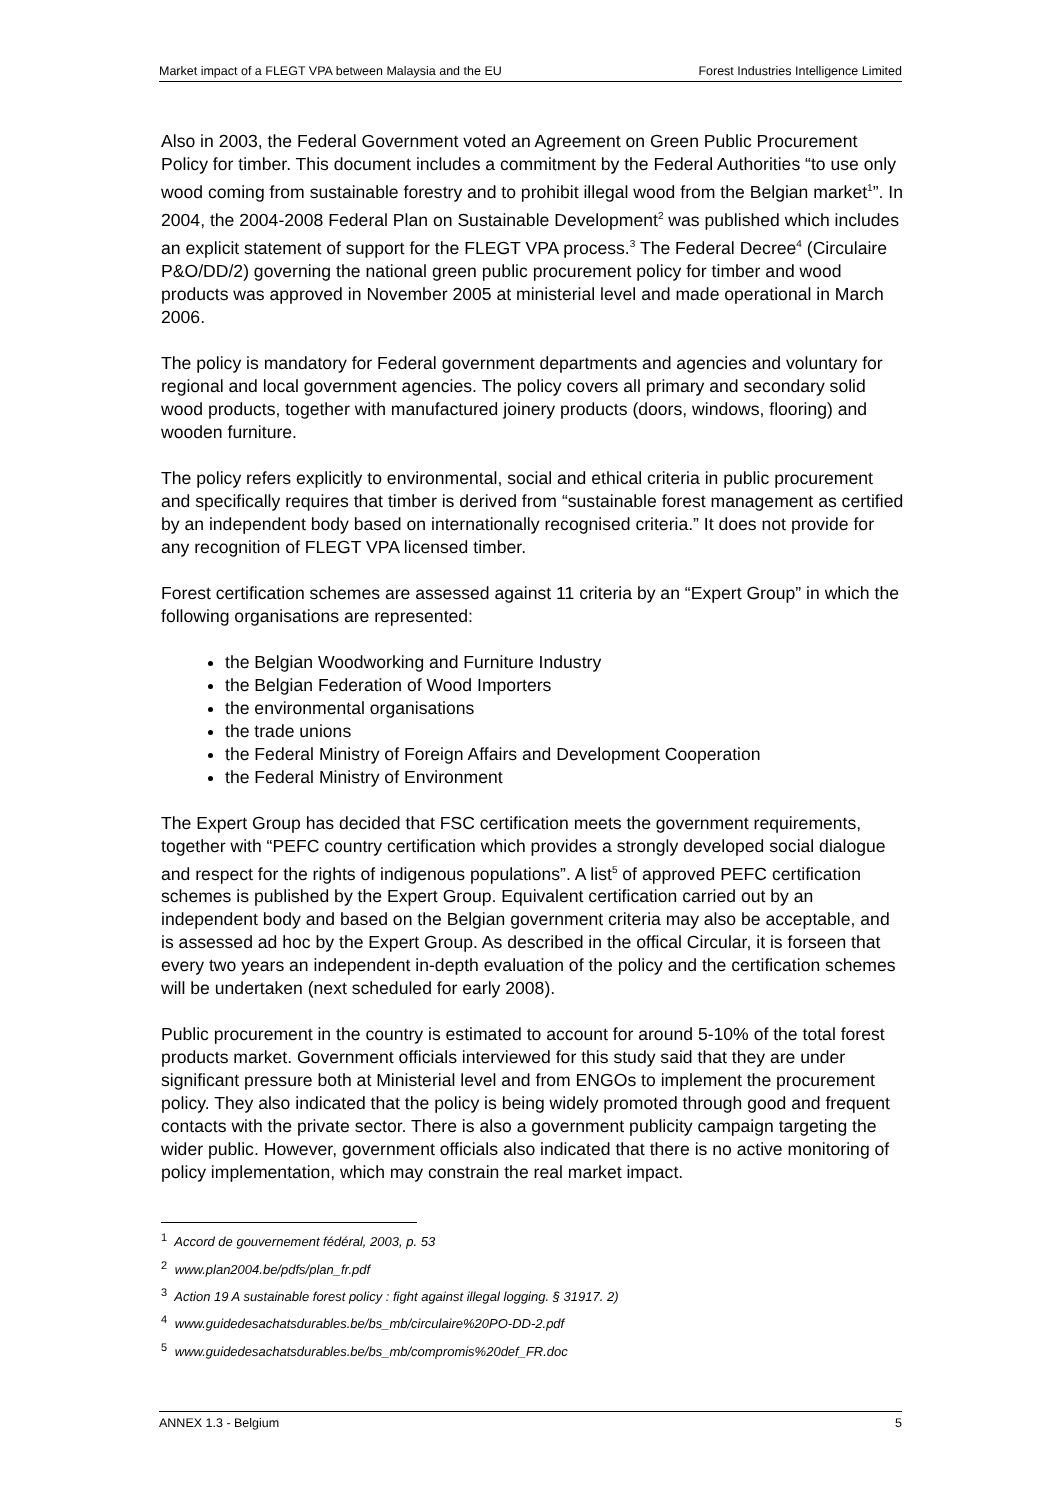Market impact of a FLEGT VPA between Malaysia and the EU Forest Industries Intelligence Limited
Also in 2003, the Federal Government voted an Agreement on Green Public Procurement Policy for timber. This document includes a commitment by the Federal Authorities “to use only wood coming from sustainable forestry and to prohibit illegal wood from the Belgian market<sup>1</sup>”. In 2004, the 2004-2008 Federal Plan on Sustainable Development<sup>2</sup> was published which includes an explicit statement of support for the FLEGT VPA process.<sup>3</sup> The Federal Decree<sup>4</sup> (Circulaire P&O/DD/2) governing the national green public procurement policy for timber and wood products was approved in November 2005 at ministerial level and made operational in March 2006.
The policy is mandatory for Federal government departments and agencies and voluntary for regional and local government agencies. The policy covers all primary and secondary solid wood products, together with manufactured joinery products (doors, windows, flooring) and wooden furniture.
The policy refers explicitly to environmental, social and ethical criteria in public procurement and specifically requires that timber is derived from “sustainable forest management as certified by an independent body based on internationally recognised criteria.” It does not provide for any recognition of FLEGT VPA licensed timber.
Forest certification schemes are assessed against 11 criteria by an “Expert Group” in which the following organisations are represented:
the Belgian Woodworking and Furniture Industry
the Belgian Federation of Wood Importers
the environmental organisations
the trade unions
the Federal Ministry of Foreign Affairs and Development Cooperation
the Federal Ministry of Environment
The Expert Group has decided that FSC certification meets the government requirements, together with “PEFC country certification which provides a strongly developed social dialogue and respect for the rights of indigenous populations”. A list<sup>5</sup> of approved PEFC certification schemes is published by the Expert Group. Equivalent certification carried out by an independent body and based on the Belgian government criteria may also be acceptable, and is assessed ad hoc by the Expert Group. As described in the offical Circular, it is forseen that every two years an independent in-depth evaluation of the policy and the certification schemes will be undertaken (next scheduled for early 2008).
Public procurement in the country is estimated to account for around 5-10% of the total forest products market. Government officials interviewed for this study said that they are under significant pressure both at Ministerial level and from ENGOs to implement the procurement policy. They also indicated that the policy is being widely promoted through good and frequent contacts with the private sector. There is also a government publicity campaign targeting the wider public. However, government officials also indicated that there is no active monitoring of policy implementation, which may constrain the real market impact.
<sup>1</sup> Accord de gouvernement fédéral, 2003, p. 53
<sup>2</sup> www.plan2004.be/pdfs/plan_fr.pdf
<sup>3</sup> Action 19 A sustainable forest policy : fight against illegal logging. § 31917. 2)
<sup>4</sup> www.guidedesachatsdurables.be/bs_mb/circulaire%20PO-DD-2.pdf
<sup>5</sup> www.guidedesachatsdurables.be/bs_mb/compromis%20def_FR.doc
ANNEX 1.3 - Belgium 5